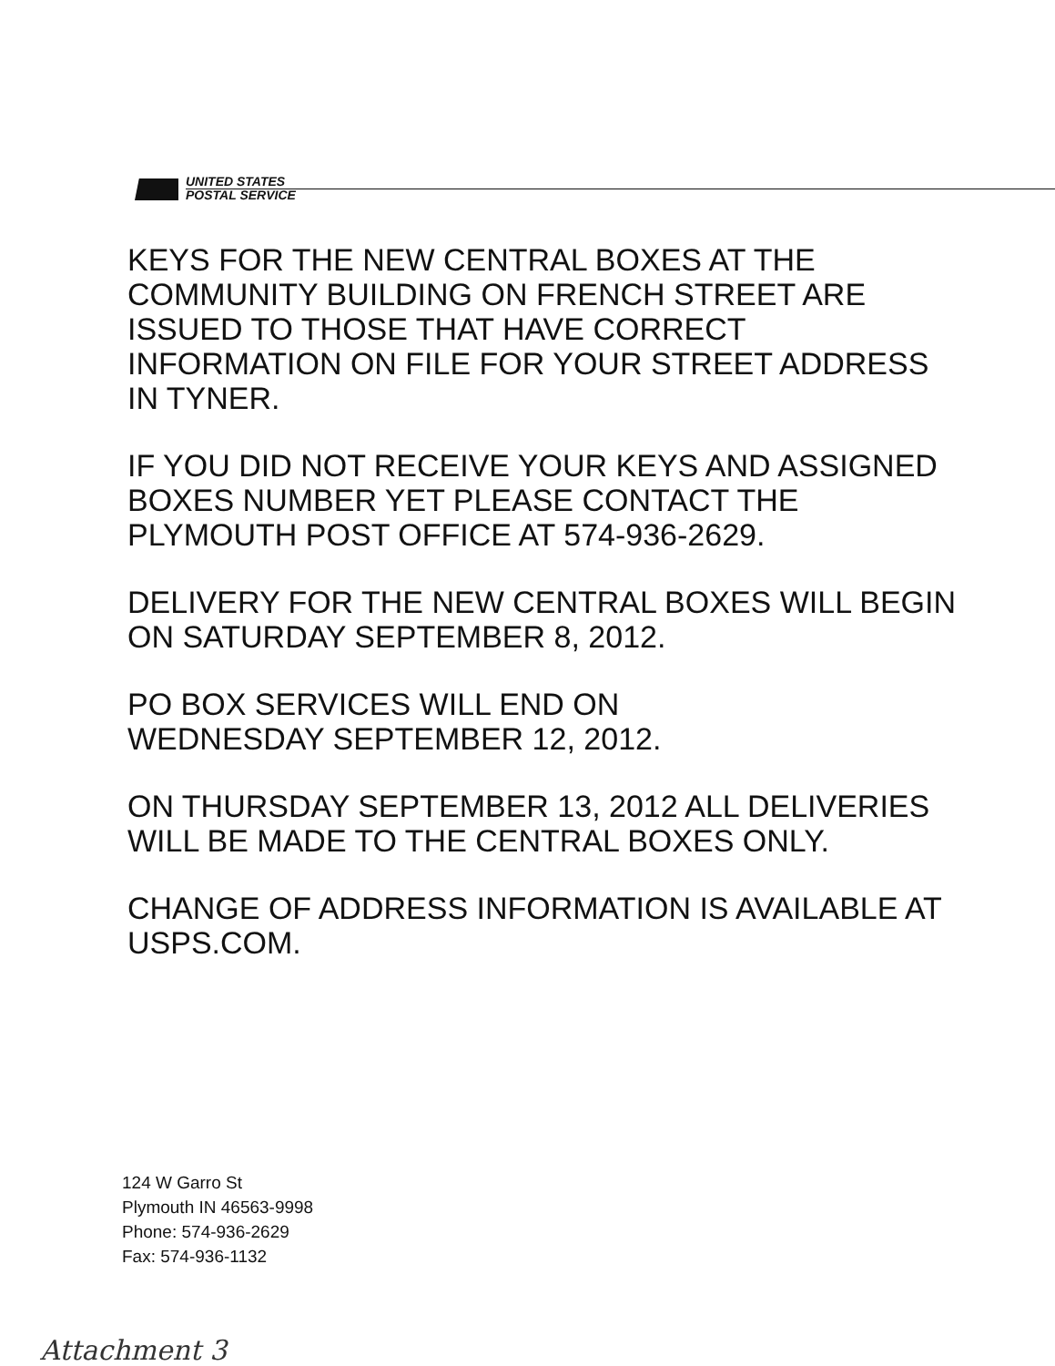UNITED STATES
POSTAL SERVICE
KEYS FOR THE NEW CENTRAL BOXES AT THE COMMUNITY BUILDING ON FRENCH STREET ARE ISSUED TO THOSE THAT HAVE CORRECT INFORMATION ON FILE FOR YOUR STREET ADDRESS IN TYNER.
IF YOU DID NOT RECEIVE YOUR KEYS AND ASSIGNED BOXES NUMBER YET PLEASE CONTACT THE PLYMOUTH POST OFFICE AT 574-936-2629.
DELIVERY FOR THE NEW CENTRAL BOXES WILL BEGIN ON SATURDAY SEPTEMBER 8, 2012.
PO BOX SERVICES WILL END ON
WEDNESDAY SEPTEMBER 12, 2012.
ON THURSDAY SEPTEMBER 13, 2012 ALL DELIVERIES WILL BE MADE TO THE CENTRAL BOXES ONLY.
CHANGE OF ADDRESS INFORMATION IS AVAILABLE AT USPS.COM.
124 W Garro St
Plymouth IN 46563-9998
Phone: 574-936-2629
Fax: 574-936-1132
Attachment 3